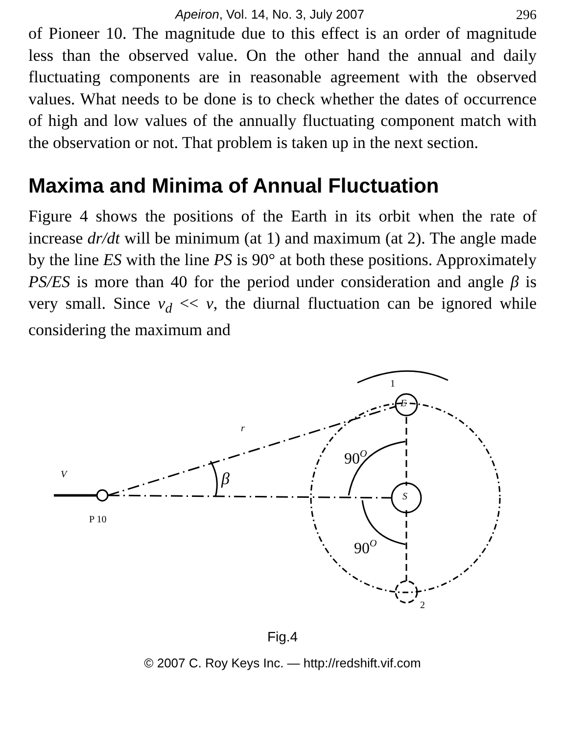Apeiron, Vol. 14, No. 3, July 2007 296
of Pioneer 10. The magnitude due to this effect is an order of magnitude less than the observed value. On the other hand the annual and daily fluctuating components are in reasonable agreement with the observed values. What needs to be done is to check whether the dates of occurrence of high and low values of the annually fluctuating component match with the observation or not. That problem is taken up in the next section.
Maxima and Minima of Annual Fluctuation
Figure 4 shows the positions of the Earth in its orbit when the rate of increase dr/dt will be minimum (at 1) and maximum (at 2). The angle made by the line ES with the line PS is 90° at both these positions. Approximately PS/ES is more than 40 for the period under consideration and angle β is very small. Since v<sub>d</sub> << v, the diurnal fluctuation can be ignored while considering the maximum and
1
E
S
2
r
V
P 10
β
90O
90O
Fig.4
© 2007 C. Roy Keys Inc. — http://redshift.vif.com